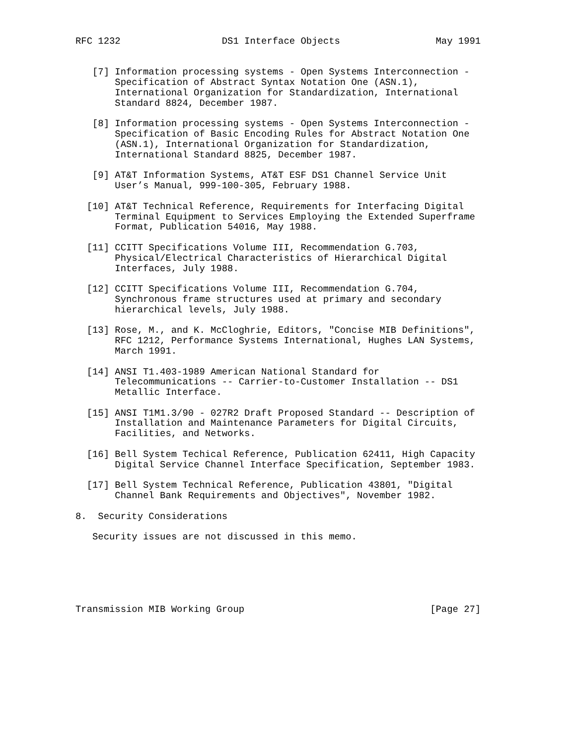RFC 1232                  DS1 Interface Objects                 May 1991


   [7] Information processing systems - Open Systems Interconnection -
       Specification of Abstract Syntax Notation One (ASN.1),
       International Organization for Standardization, International
       Standard 8824, December 1987.

   [8] Information processing systems - Open Systems Interconnection -
       Specification of Basic Encoding Rules for Abstract Notation One
       (ASN.1), International Organization for Standardization,
       International Standard 8825, December 1987.

   [9] AT&T Information Systems, AT&T ESF DS1 Channel Service Unit
       User’s Manual, 999-100-305, February 1988.

  [10] AT&T Technical Reference, Requirements for Interfacing Digital
       Terminal Equipment to Services Employing the Extended Superframe
       Format, Publication 54016, May 1988.

  [11] CCITT Specifications Volume III, Recommendation G.703,
       Physical/Electrical Characteristics of Hierarchical Digital
       Interfaces, July 1988.

  [12] CCITT Specifications Volume III, Recommendation G.704,
       Synchronous frame structures used at primary and secondary
       hierarchical levels, July 1988.

  [13] Rose, M., and K. McCloghrie, Editors, "Concise MIB Definitions",
       RFC 1212, Performance Systems International, Hughes LAN Systems,
       March 1991.

  [14] ANSI T1.403-1989 American National Standard for
       Telecommunications -- Carrier-to-Customer Installation -- DS1
       Metallic Interface.

  [15] ANSI T1M1.3/90 - 027R2 Draft Proposed Standard -- Description of
       Installation and Maintenance Parameters for Digital Circuits,
       Facilities, and Networks.

  [16] Bell System Techical Reference, Publication 62411, High Capacity
       Digital Service Channel Interface Specification, September 1983.

  [17] Bell System Technical Reference, Publication 43801, "Digital
       Channel Bank Requirements and Objectives", November 1982.

8.  Security Considerations

   Security issues are not discussed in this memo.






Transmission MIB Working Group                                 [Page 27]